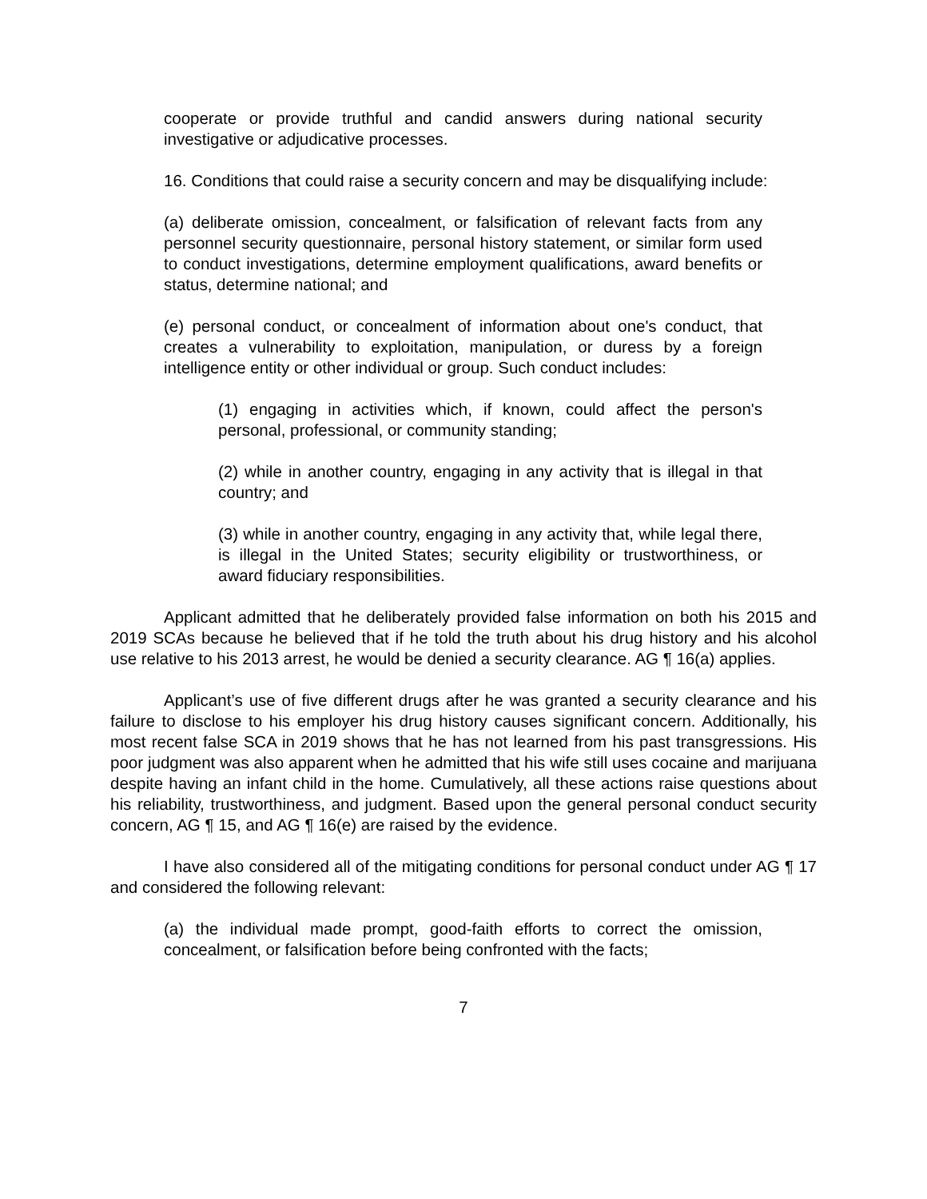cooperate or provide truthful and candid answers during national security investigative or adjudicative processes.
16. Conditions that could raise a security concern and may be disqualifying include:
(a) deliberate omission, concealment, or falsification of relevant facts from any personnel security questionnaire, personal history statement, or similar form used to conduct investigations, determine employment qualifications, award benefits or status, determine national; and
(e) personal conduct, or concealment of information about one's conduct, that creates a vulnerability to exploitation, manipulation, or duress by a foreign intelligence entity or other individual or group. Such conduct includes:
(1) engaging in activities which, if known, could affect the person's personal, professional, or community standing;
(2) while in another country, engaging in any activity that is illegal in that country; and
(3) while in another country, engaging in any activity that, while legal there, is illegal in the United States; security eligibility or trustworthiness, or award fiduciary responsibilities.
Applicant admitted that he deliberately provided false information on both his 2015 and 2019 SCAs because he believed that if he told the truth about his drug history and his alcohol use relative to his 2013 arrest, he would be denied a security clearance. AG ¶ 16(a) applies.
Applicant’s use of five different drugs after he was granted a security clearance and his failure to disclose to his employer his drug history causes significant concern. Additionally, his most recent false SCA in 2019 shows that he has not learned from his past transgressions. His poor judgment was also apparent when he admitted that his wife still uses cocaine and marijuana despite having an infant child in the home. Cumulatively, all these actions raise questions about his reliability, trustworthiness, and judgment. Based upon the general personal conduct security concern, AG ¶ 15, and AG ¶ 16(e) are raised by the evidence.
I have also considered all of the mitigating conditions for personal conduct under AG ¶ 17 and considered the following relevant:
(a) the individual made prompt, good-faith efforts to correct the omission, concealment, or falsification before being confronted with the facts;
7